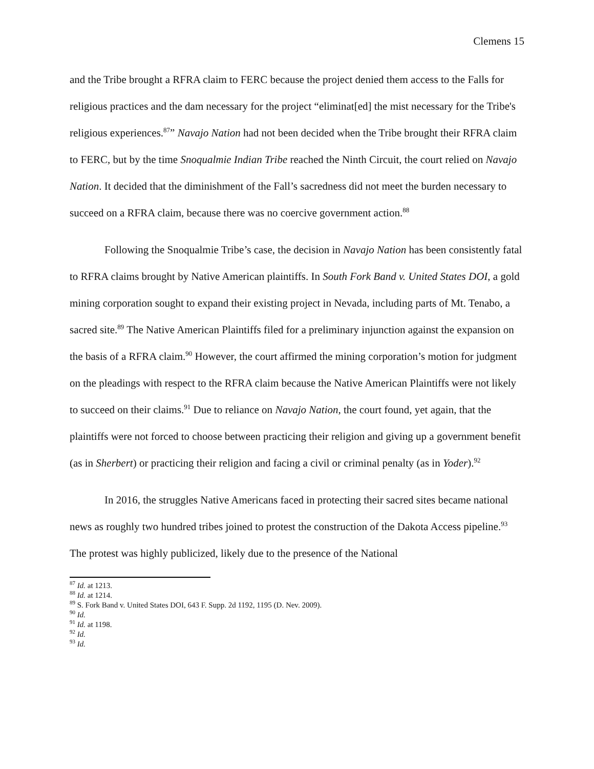Clemens 15
and the Tribe brought a RFRA claim to FERC because the project denied them access to the Falls for religious practices and the dam necessary for the project “eliminat[ed] the mist necessary for the Tribe's religious experiences.<sup>87</sup>” Navajo Nation had not been decided when the Tribe brought their RFRA claim to FERC, but by the time Snoqualmie Indian Tribe reached the Ninth Circuit, the court relied on Navajo Nation. It decided that the diminishment of the Fall’s sacredness did not meet the burden necessary to succeed on a RFRA claim, because there was no coercive government action.<sup>88</sup>
Following the Snoqualmie Tribe’s case, the decision in Navajo Nation has been consistently fatal to RFRA claims brought by Native American plaintiffs. In South Fork Band v. United States DOI, a gold mining corporation sought to expand their existing project in Nevada, including parts of Mt. Tenabo, a sacred site.<sup>89</sup> The Native American Plaintiffs filed for a preliminary injunction against the expansion on the basis of a RFRA claim.<sup>90</sup> However, the court affirmed the mining corporation’s motion for judgment on the pleadings with respect to the RFRA claim because the Native American Plaintiffs were not likely to succeed on their claims.<sup>91</sup> Due to reliance on Navajo Nation, the court found, yet again, that the plaintiffs were not forced to choose between practicing their religion and giving up a government benefit (as in Sherbert) or practicing their religion and facing a civil or criminal penalty (as in Yoder).<sup>92</sup>
In 2016, the struggles Native Americans faced in protecting their sacred sites became national news as roughly two hundred tribes joined to protest the construction of the Dakota Access pipeline.<sup>93</sup> The protest was highly publicized, likely due to the presence of the National
<sup>87</sup> Id. at 1213.
<sup>88</sup> Id. at 1214.
<sup>89</sup> S. Fork Band v. United States DOI, 643 F. Supp. 2d 1192, 1195 (D. Nev. 2009).
<sup>90</sup> Id.
<sup>91</sup> Id. at 1198.
<sup>92</sup> Id.
<sup>93</sup> Id.